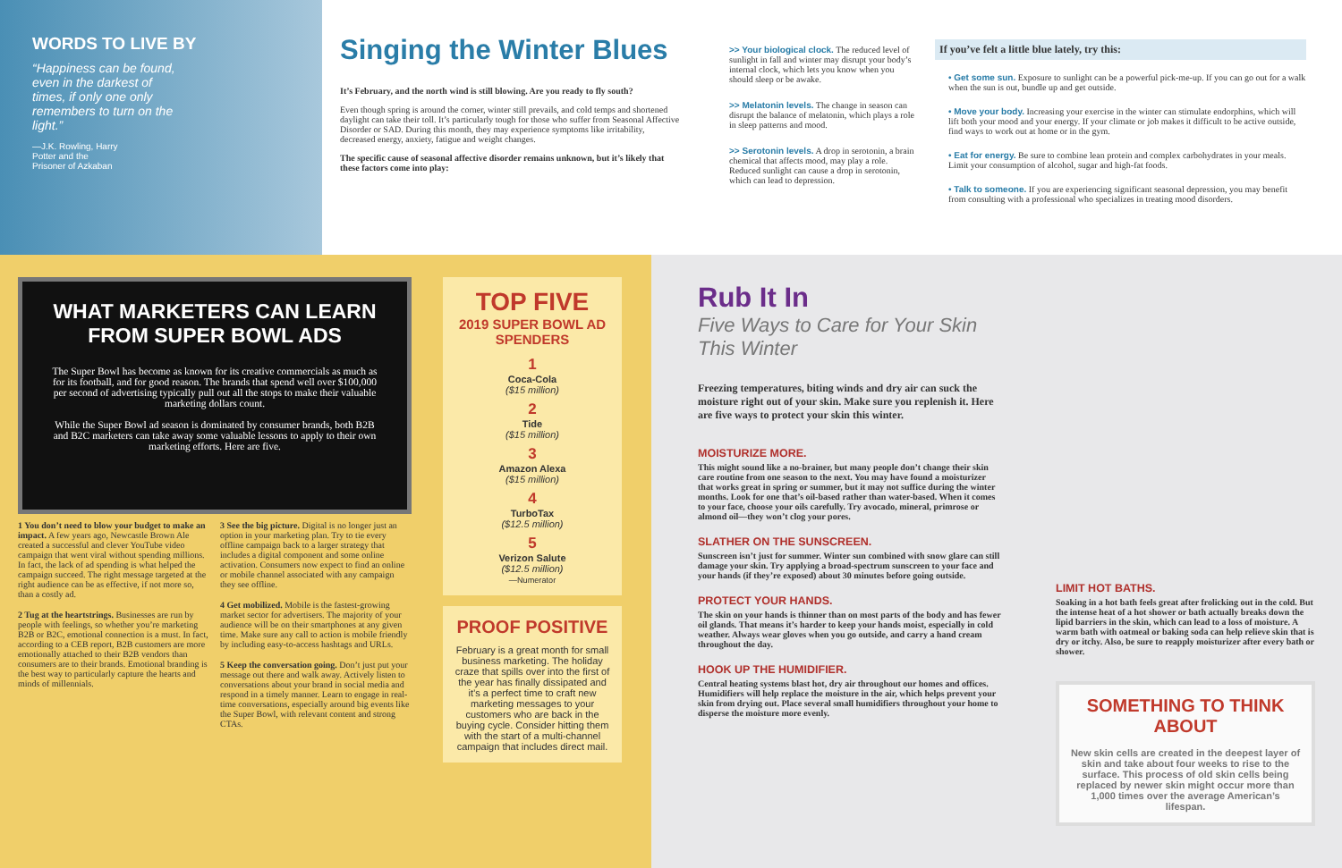WORDS TO LIVE BY
“Happiness can be found, even in the darkest of times, if only one only remembers to turn on the light.”
—J.K. Rowling, Harry Potter and the Prisoner of Azkaban
Singing the Winter Blues
It’s February, and the north wind is still blowing. Are you ready to fly south?
Even though spring is around the corner, winter still prevails, and cold temps and shortened daylight can take their toll. It’s particularly tough for those who suffer from Seasonal Affective Disorder or SAD. During this month, they may experience symptoms like irritability, decreased energy, anxiety, fatigue and weight changes.
The specific cause of seasonal affective disorder remains unknown, but it’s likely that these factors come into play:
>> Your biological clock. The reduced level of sunlight in fall and winter may disrupt your body’s internal clock, which lets you know when you should sleep or be awake.
>> Melatonin levels. The change in season can disrupt the balance of melatonin, which plays a role in sleep patterns and mood.
>> Serotonin levels. A drop in serotonin, a brain chemical that affects mood, may play a role. Reduced sunlight can cause a drop in serotonin, which can lead to depression.
If you’ve felt a little blue lately, try this:
• Get some sun. Exposure to sunlight can be a powerful pick-me-up. If you can go out for a walk when the sun is out, bundle up and get outside.
• Move your body. Increasing your exercise in the winter can stimulate endorphins, which will lift both your mood and your energy. If your climate or job makes it difficult to be active outside, find ways to work out at home or in the gym.
• Eat for energy. Be sure to combine lean protein and complex carbohydrates in your meals. Limit your consumption of alcohol, sugar and high-fat foods.
• Talk to someone. If you are experiencing significant seasonal depression, you may benefit from consulting with a professional who specializes in treating mood disorders.
WHAT MARKETERS CAN LEARN FROM SUPER BOWL ADS
The Super Bowl has become as known for its creative commercials as much as for its football, and for good reason. The brands that spend well over $100,000 per second of advertising typically pull out all the stops to make their valuable marketing dollars count.
While the Super Bowl ad season is dominated by consumer brands, both B2B and B2C marketers can take away some valuable lessons to apply to their own marketing efforts. Here are five.
TOP FIVE
2019 SUPER BOWL AD SPENDERS
1
Coca-Cola
($15 million)
2
Tide
($15 million)
3
Amazon Alexa
($15 million)
4
TurboTax
($12.5 million)
5
Verizon Salute
($12.5 million)
—Numerator
PROOF POSITIVE
February is a great month for small business marketing. The holiday craze that spills over into the first of the year has finally dissipated and it’s a perfect time to craft new marketing messages to your customers who are back in the buying cycle. Consider hitting them with the start of a multi-channel campaign that includes direct mail.
1 You don’t need to blow your budget to make an impact. A few years ago, Newcastle Brown Ale created a successful and clever YouTube video campaign that went viral without spending millions. In fact, the lack of ad spending is what helped the campaign succeed. The right message targeted at the right audience can be as effective, if not more so, than a costly ad.
2 Tug at the heartstrings. Businesses are run by people with feelings, so whether you’re marketing B2B or B2C, emotional connection is a must. In fact, according to a CEB report, B2B customers are more emotionally attached to their B2B vendors than consumers are to their brands. Emotional branding is the best way to particularly capture the hearts and minds of millennials.
3 See the big picture. Digital is no longer just an option in your marketing plan. Try to tie every offline campaign back to a larger strategy that includes a digital component and some online activation. Consumers now expect to find an online or mobile channel associated with any campaign they see offline.
4 Get mobilized. Mobile is the fastest-growing market sector for advertisers. The majority of your audience will be on their smartphones at any given time. Make sure any call to action is mobile friendly by including easy-to-access hashtags and URLs.
5 Keep the conversation going. Don’t just put your message out there and walk away. Actively listen to conversations about your brand in social media and respond in a timely manner. Learn to engage in real-time conversations, especially around big events like the Super Bowl, with relevant content and strong CTAs.
Rub It In
Five Ways to Care for Your Skin This Winter
Freezing temperatures, biting winds and dry air can suck the moisture right out of your skin. Make sure you replenish it. Here are five ways to protect your skin this winter.
MOISTURIZE MORE.
This might sound like a no-brainer, but many people don’t change their skin care routine from one season to the next. You may have found a moisturizer that works great in spring or summer, but it may not suffice during the winter months. Look for one that’s oil-based rather than water-based. When it comes to your face, choose your oils carefully. Try avocado, mineral, primrose or almond oil—they won’t clog your pores.
SLATHER ON THE SUNSCREEN.
Sunscreen isn’t just for summer. Winter sun combined with snow glare can still damage your skin. Try applying a broad-spectrum sunscreen to your face and your hands (if they’re exposed) about 30 minutes before going outside.
PROTECT YOUR HANDS.
The skin on your hands is thinner than on most parts of the body and has fewer oil glands. That means it’s harder to keep your hands moist, especially in cold weather. Always wear gloves when you go outside, and carry a hand cream throughout the day.
HOOK UP THE HUMIDIFIER.
Central heating systems blast hot, dry air throughout our homes and offices. Humidifiers will help replace the moisture in the air, which helps prevent your skin from drying out. Place several small humidifiers throughout your home to disperse the moisture more evenly.
LIMIT HOT BATHS.
Soaking in a hot bath feels great after frolicking out in the cold. But the intense heat of a hot shower or bath actually breaks down the lipid barriers in the skin, which can lead to a loss of moisture. A warm bath with oatmeal or baking soda can help relieve skin that is dry or itchy. Also, be sure to reapply moisturizer after every bath or shower.
SOMETHING TO THINK ABOUT
New skin cells are created in the deepest layer of skin and take about four weeks to rise to the surface. This process of old skin cells being replaced by newer skin might occur more than 1,000 times over the average American’s lifespan.